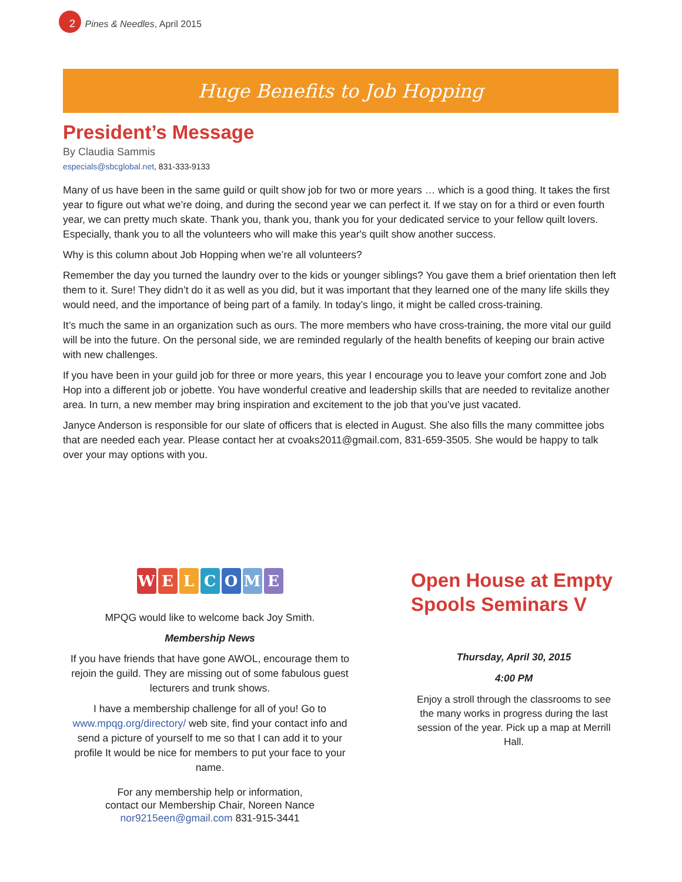2 Pines & Needles, April 2015
Huge Benefits to Job Hopping
President’s Message
By Claudia Sammis
especials@sbcglobal.net, 831-333-9133
Many of us have been in the same guild or quilt show job for two or more years … which is a good thing. It takes the first year to figure out what we’re doing, and during the second year we can perfect it. If we stay on for a third or even fourth year, we can pretty much skate. Thank you, thank you, thank you for your dedicated service to your fellow quilt lovers. Especially, thank you to all the volunteers who will make this year's quilt show another success.
Why is this column about Job Hopping when we’re all volunteers?
Remember the day you turned the laundry over to the kids or younger siblings? You gave them a brief orientation then left them to it. Sure! They didn’t do it as well as you did, but it was important that they learned one of the many life skills they would need, and the importance of being part of a family. In today’s lingo, it might be called cross-training.
It’s much the same in an organization such as ours. The more members who have cross-training, the more vital our guild will be into the future. On the personal side, we are reminded regularly of the health benefits of keeping our brain active with new challenges.
If you have been in your guild job for three or more years, this year I encourage you to leave your comfort zone and Job Hop into a different job or jobette. You have wonderful creative and leadership skills that are needed to revitalize another area. In turn, a new member may bring inspiration and excitement to the job that you’ve just vacated.
Janyce Anderson is responsible for our slate of officers that is elected in August. She also fills the many committee jobs that are needed each year. Please contact her at cvoaks2011@gmail.com, 831-659-3505. She would be happy to talk over your may options with you.
WELCOME
MPQG would like to welcome back Joy Smith.
Membership News
If you have friends that have gone AWOL, encourage them to rejoin the guild. They are missing out of some fabulous guest lecturers and trunk shows.
I have a membership challenge for all of you! Go to www.mpqg.org/directory/ web site, find your contact info and send a picture of yourself to me so that I can add it to your profile It would be nice for members to put your face to your name.
For any membership help or information,
contact our Membership Chair, Noreen Nance
nor9215een@gmail.com 831-915-3441
Open House at Empty Spools Seminars V
Thursday, April 30, 2015
4:00 PM
Enjoy a stroll through the classrooms to see the many works in progress during the last session of the year. Pick up a map at Merrill Hall.